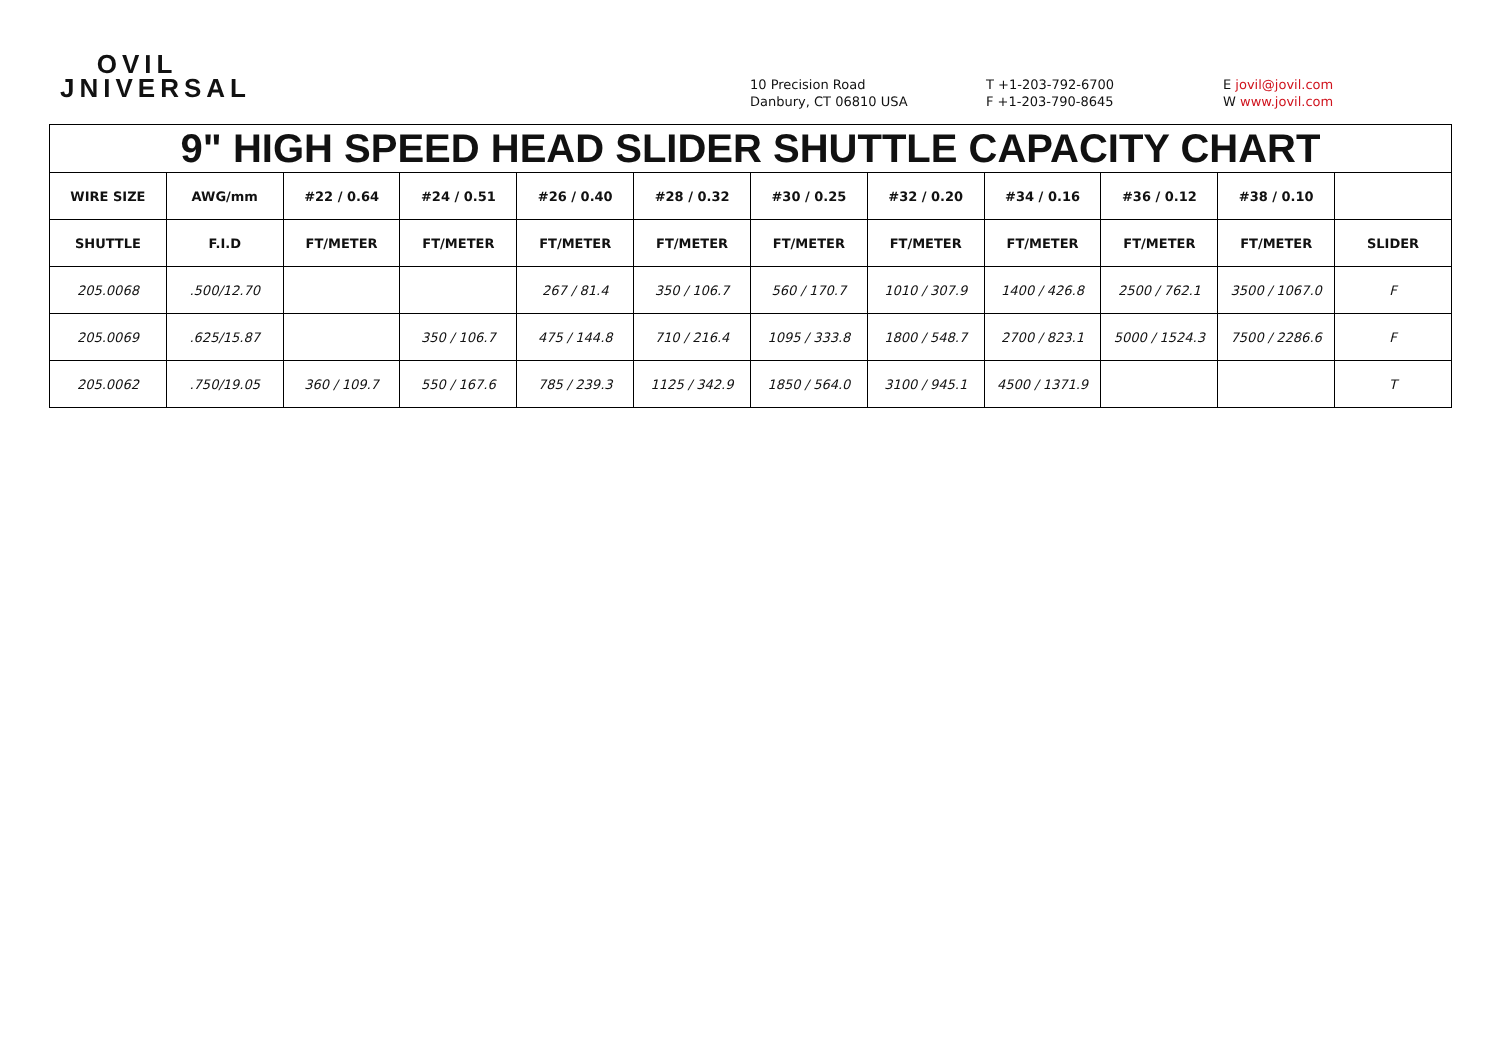OVIL
JNIVERSAL
10 Precision Road
Danbury, CT 06810 USA
T +1-203-792-6700
F +1-203-790-8645
E jovil@jovil.com
W www.jovil.com
| 9" HIGH SPEED HEAD SLIDER SHUTTLE CAPACITY CHART | | | | | | | | | | | |
| --- | --- | --- | --- | --- | --- | --- | --- | --- | --- | --- | --- |
| WIRE SIZE | AWG/mm | #22 / 0.64 | #24 / 0.51 | #26 / 0.40 | #28 / 0.32 | #30 / 0.25 | #32 / 0.20 | #34 / 0.16 | #36 / 0.12 | #38 / 0.10 | |
| SHUTTLE | F.I.D | FT/METER | FT/METER | FT/METER | FT/METER | FT/METER | FT/METER | FT/METER | FT/METER | FT/METER | SLIDER |
| 205.0068 | .500/12.70 | | | 267 / 81.4 | 350 / 106.7 | 560 / 170.7 | 1010 / 307.9 | 1400 / 426.8 | 2500 / 762.1 | 3500 / 1067.0 | F |
| 205.0069 | .625/15.87 | | 350 / 106.7 | 475 / 144.8 | 710 / 216.4 | 1095 / 333.8 | 1800 / 548.7 | 2700 / 823.1 | 5000 / 1524.3 | 7500 / 2286.6 | F |
| 205.0062 | .750/19.05 | 360 / 109.7 | 550 / 167.6 | 785 / 239.3 | 1125 / 342.9 | 1850 / 564.0 | 3100 / 945.1 | 4500 / 1371.9 | | | T |